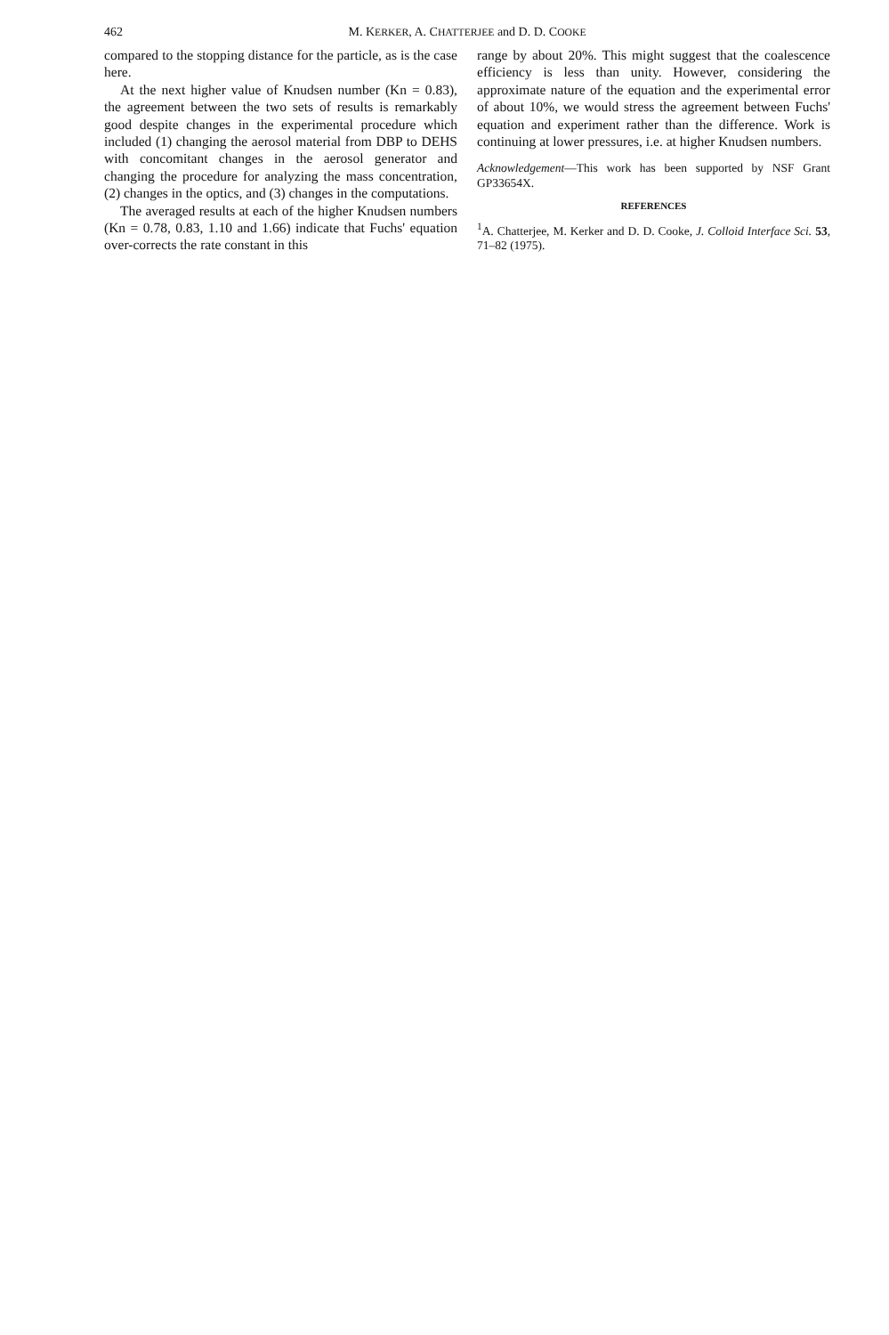462 M. KERKER, A. CHATTERJEE and D. D. COOKE
compared to the stopping distance for the particle, as is the case here.
At the next higher value of Knudsen number (Kn = 0.83), the agreement between the two sets of results is remarkably good despite changes in the experimental procedure which included (1) changing the aerosol material from DBP to DEHS with concomitant changes in the aerosol generator and changing the procedure for analyzing the mass concentration, (2) changes in the optics, and (3) changes in the computations.
The averaged results at each of the higher Knudsen numbers (Kn = 0.78, 0.83, 1.10 and 1.66) indicate that Fuchs' equation over-corrects the rate constant in this
range by about 20%. This might suggest that the coalescence efficiency is less than unity. However, considering the approximate nature of the equation and the experimental error of about 10%, we would stress the agreement between Fuchs' equation and experiment rather than the difference. Work is continuing at lower pressures, i.e. at higher Knudsen numbers.
Acknowledgement—This work has been supported by NSF Grant GP33654X.
REFERENCES
<sup>1</sup> A. Chatterjee, M. Kerker and D. D. Cooke, J. Colloid Interface Sci. 53, 71–82 (1975).